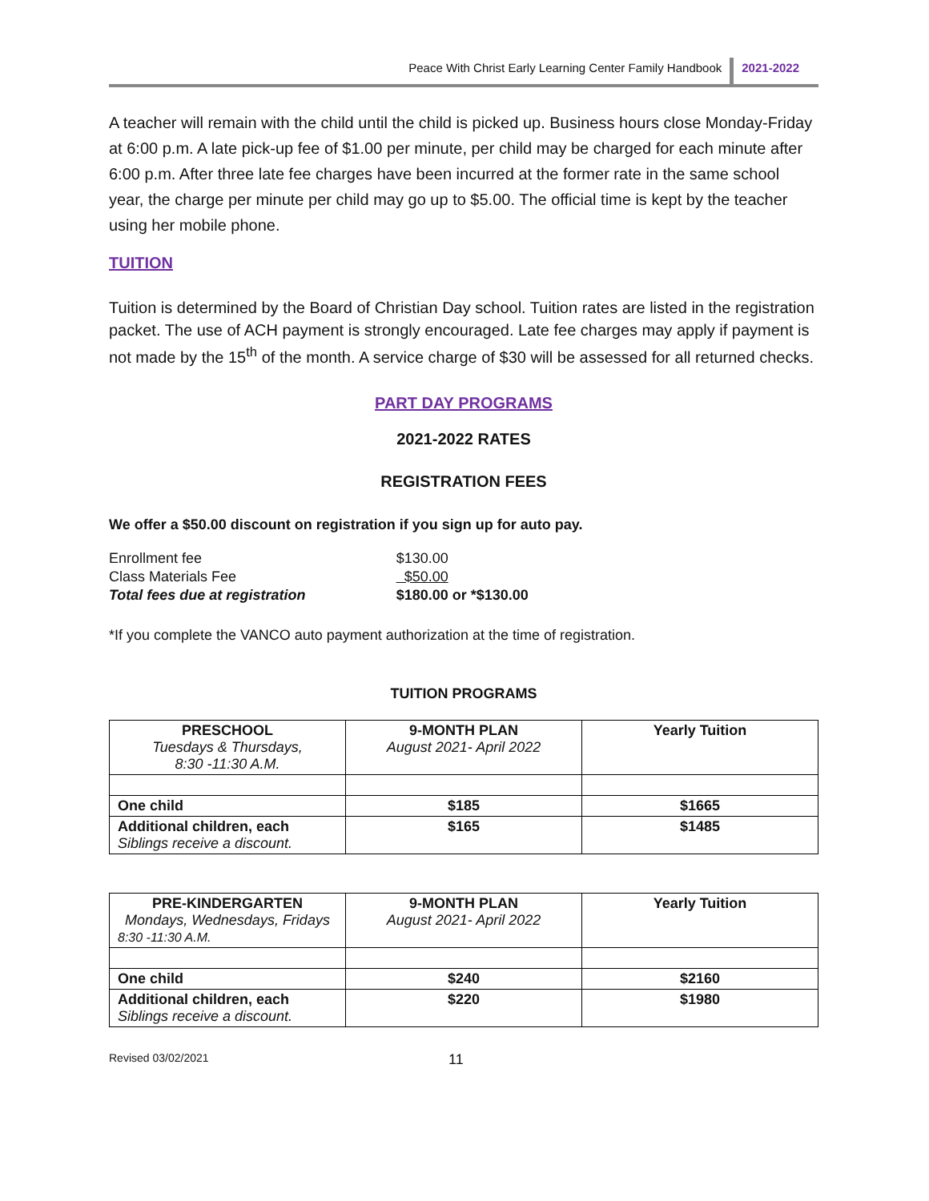Peace With Christ Early Learning Center Family Handbook
2021-2022
A teacher will remain with the child until the child is picked up. Business hours close Monday-Friday at 6:00 p.m. A late pick-up fee of $1.00 per minute, per child may be charged for each minute after 6:00 p.m. After three late fee charges have been incurred at the former rate in the same school year, the charge per minute per child may go up to $5.00. The official time is kept by the teacher using her mobile phone.
TUITION
Tuition is determined by the Board of Christian Day school. Tuition rates are listed in the registration packet. The use of ACH payment is strongly encouraged. Late fee charges may apply if payment is not made by the 15<sup>th</sup> of the month. A service charge of $30 will be assessed for all returned checks.
PART DAY PROGRAMS
2021-2022 RATES
REGISTRATION FEES
We offer a $50.00 discount on registration if you sign up for auto pay.
| Enrollment fee | $130.00 |
| Class Materials Fee | $50.00 |
| Total fees due at registration | $180.00 or *$130.00 |
*If you complete the VANCO auto payment authorization at the time of registration.
TUITION PROGRAMS
| PRESCHOOL Tuesdays & Thursdays, 8:30 -11:30 A.M. | 9-MONTH PLAN August 2021- April 2022 | Yearly Tuition |
| One child | $185 | $1665 |
| Additional children, each Siblings receive a discount. | $165 | $1485 |
| PRE-KINDERGARTEN Mondays, Wednesdays, Fridays 8:30 -11:30 A.M. | 9-MONTH PLAN August 2021- April 2022 | Yearly Tuition |
| One child | $240 | $2160 |
| Additional children, each Siblings receive a discount. | $220 | $1980 |
Revised 03/02/2021 11